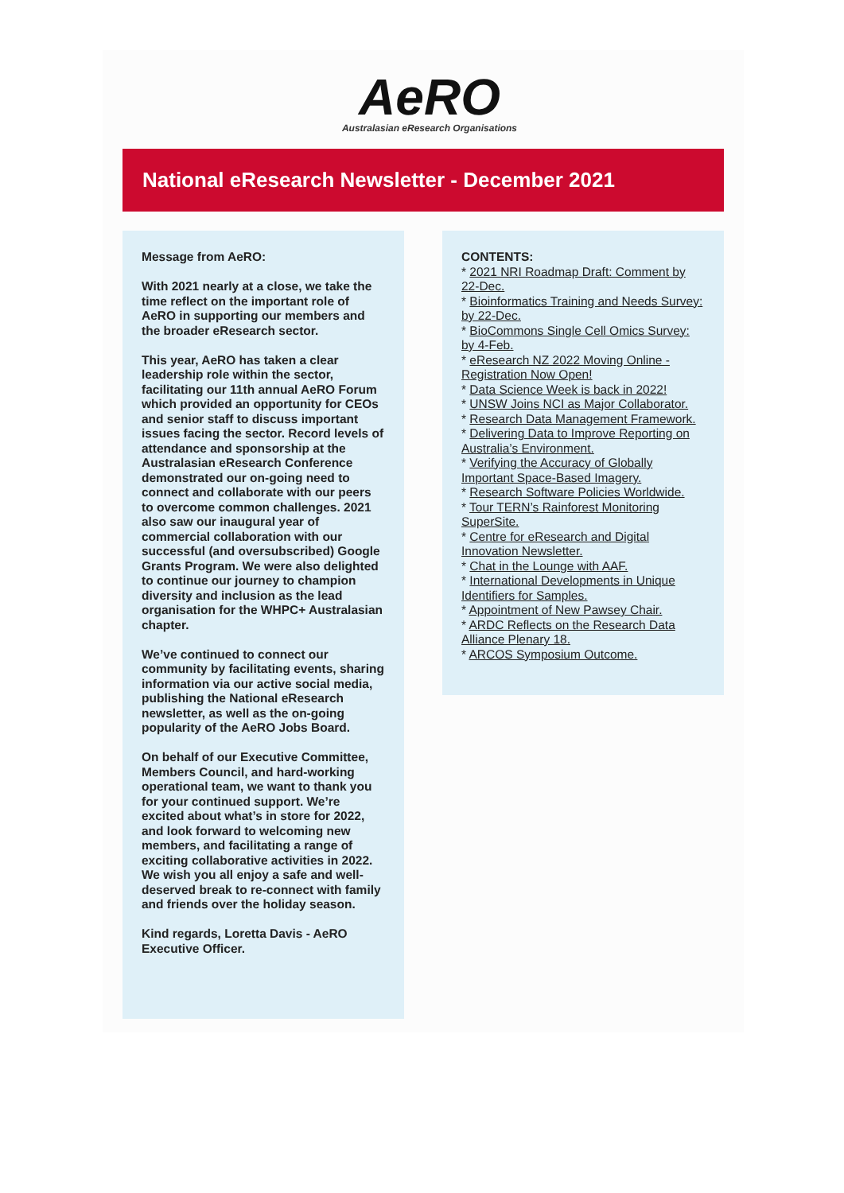AeRO
Australasian eResearch Organisations
National eResearch Newsletter - December 2021
Message from AeRO:
With 2021 nearly at a close, we take the time reflect on the important role of AeRO in supporting our members and the broader eResearch sector.
This year, AeRO has taken a clear leadership role within the sector, facilitating our 11th annual AeRO Forum which provided an opportunity for CEOs and senior staff to discuss important issues facing the sector. Record levels of attendance and sponsorship at the Australasian eResearch Conference demonstrated our on-going need to connect and collaborate with our peers to overcome common challenges. 2021 also saw our inaugural year of commercial collaboration with our successful (and oversubscribed) Google Grants Program. We were also delighted to continue our journey to champion diversity and inclusion as the lead organisation for the WHPC+ Australasian chapter.
We’ve continued to connect our community by facilitating events, sharing information via our active social media, publishing the National eResearch newsletter, as well as the on-going popularity of the AeRO Jobs Board.
On behalf of our Executive Committee, Members Council, and hard-working operational team, we want to thank you for your continued support. We’re excited about what’s in store for 2022, and look forward to welcoming new members, and facilitating a range of exciting collaborative activities in 2022. We wish you all enjoy a safe and well-deserved break to re-connect with family and friends over the holiday season.
Kind regards, Loretta Davis - AeRO Executive Officer.
CONTENTS:
* 2021 NRI Roadmap Draft: Comment by 22-Dec.
* Bioinformatics Training and Needs Survey: by 22-Dec.
* BioCommons Single Cell Omics Survey: by 4-Feb.
* eResearch NZ 2022 Moving Online - Registration Now Open!
* Data Science Week is back in 2022!
* UNSW Joins NCI as Major Collaborator.
* Research Data Management Framework.
* Delivering Data to Improve Reporting on Australia’s Environment.
* Verifying the Accuracy of Globally Important Space-Based Imagery.
* Research Software Policies Worldwide.
* Tour TERN’s Rainforest Monitoring SuperSite.
* Centre for eResearch and Digital Innovation Newsletter.
* Chat in the Lounge with AAF.
* International Developments in Unique Identifiers for Samples.
* Appointment of New Pawsey Chair.
* ARDC Reflects on the Research Data Alliance Plenary 18.
* ARCOS Symposium Outcome.